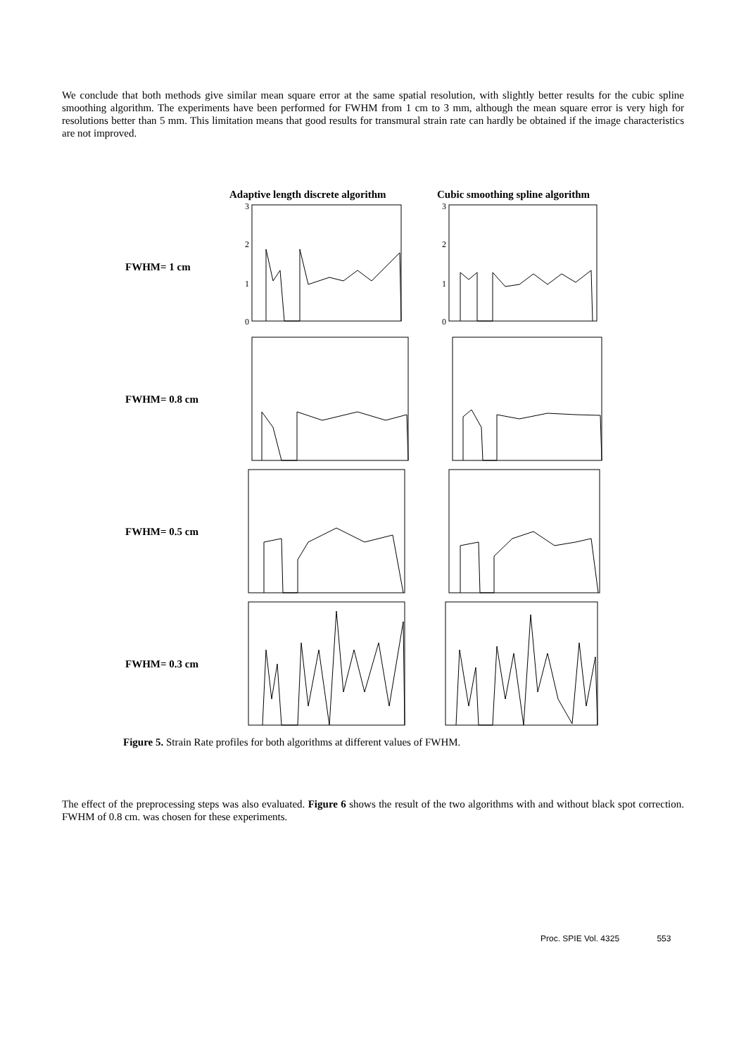We conclude that both methods give similar mean square error at the same spatial resolution, with slightly better results for the cubic spline smoothing algorithm. The experiments have been performed for FWHM from 1 cm to 3 mm, although the mean square error is very high for resolutions better than 5 mm. This limitation means that good results for transmural strain rate can hardly be obtained if the image characteristics are not improved.
Adaptive length discrete algorithm
Cubic smoothing spline algorithm
FWHM= 1 cm
3
2
1
0
3
2
1
0
FWHM= 0.8 cm
FWHM= 0.5 cm
FWHM= 0.3 cm
Figure 5. Strain Rate profiles for both algorithms at different values of FWHM.
The effect of the preprocessing steps was also evaluated. Figure 6 shows the result of the two algorithms with and without black spot correction. FWHM of 0.8 cm. was chosen for these experiments.
Proc. SPIE Vol. 4325 553